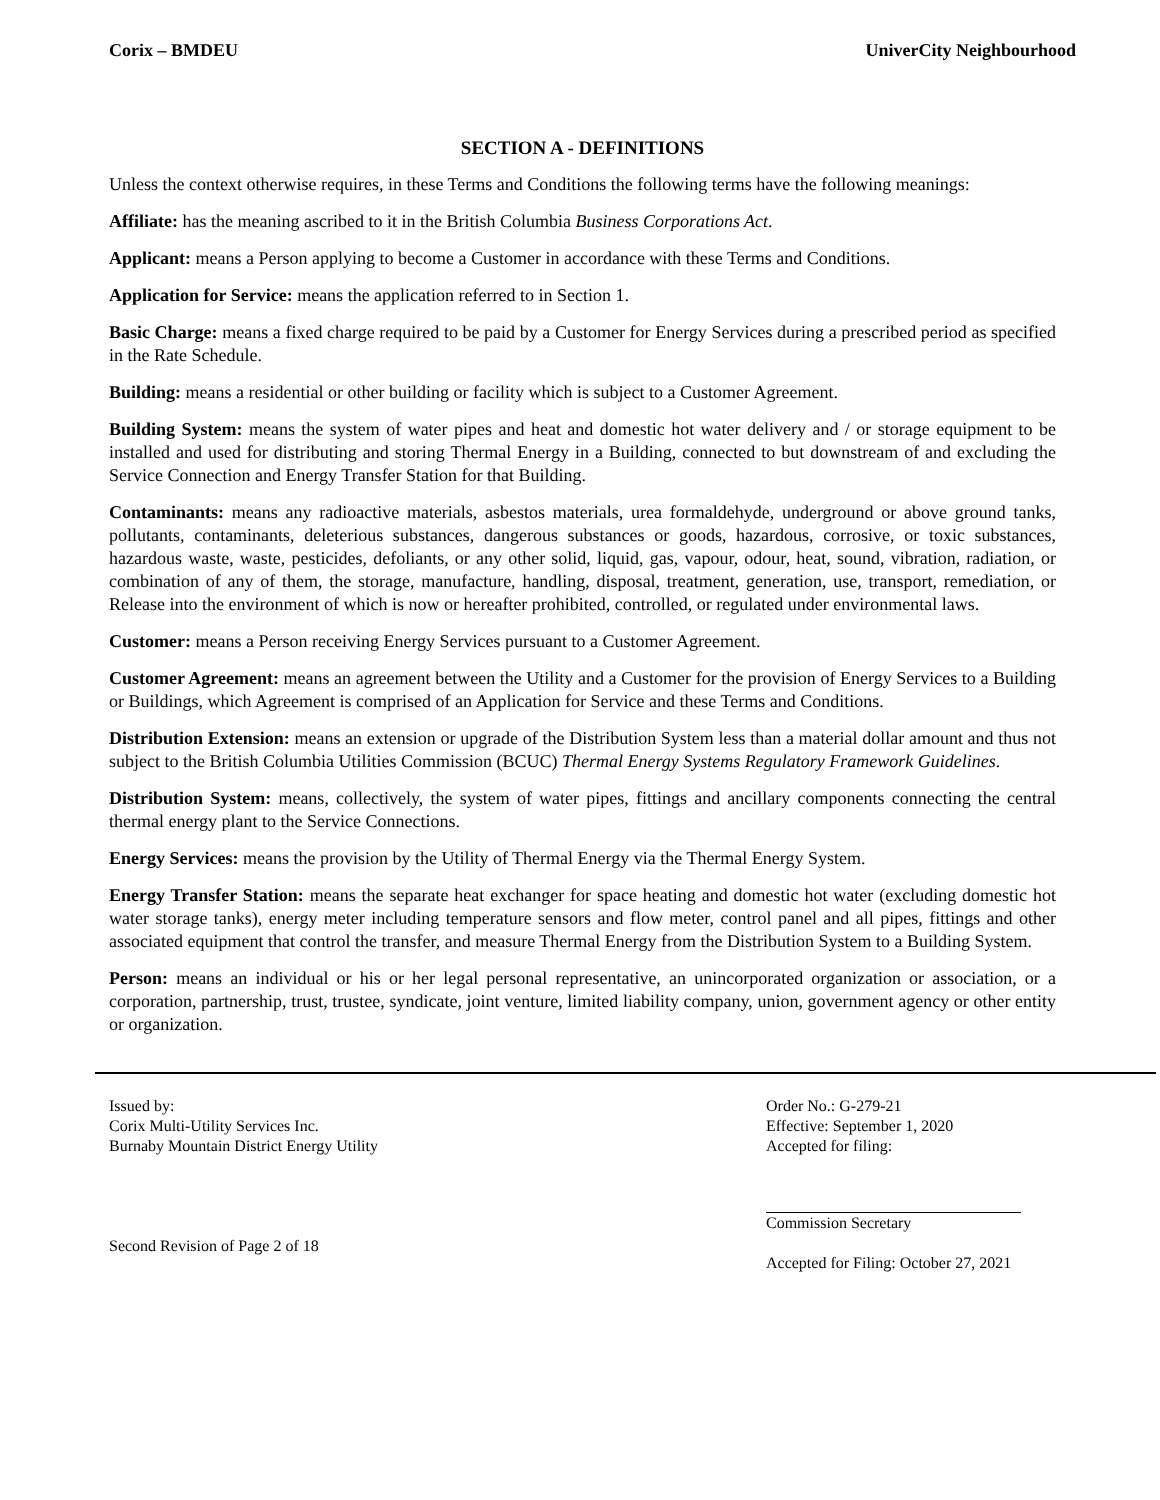Corix – BMDEU UniverCity Neighbourhood
SECTION A - DEFINITIONS
Unless the context otherwise requires, in these Terms and Conditions the following terms have the following meanings:
Affiliate: has the meaning ascribed to it in the British Columbia Business Corporations Act.
Applicant: means a Person applying to become a Customer in accordance with these Terms and Conditions.
Application for Service: means the application referred to in Section 1.
Basic Charge: means a fixed charge required to be paid by a Customer for Energy Services during a prescribed period as specified in the Rate Schedule.
Building: means a residential or other building or facility which is subject to a Customer Agreement.
Building System: means the system of water pipes and heat and domestic hot water delivery and / or storage equipment to be installed and used for distributing and storing Thermal Energy in a Building, connected to but downstream of and excluding the Service Connection and Energy Transfer Station for that Building.
Contaminants: means any radioactive materials, asbestos materials, urea formaldehyde, underground or above ground tanks, pollutants, contaminants, deleterious substances, dangerous substances or goods, hazardous, corrosive, or toxic substances, hazardous waste, waste, pesticides, defoliants, or any other solid, liquid, gas, vapour, odour, heat, sound, vibration, radiation, or combination of any of them, the storage, manufacture, handling, disposal, treatment, generation, use, transport, remediation, or Release into the environment of which is now or hereafter prohibited, controlled, or regulated under environmental laws.
Customer: means a Person receiving Energy Services pursuant to a Customer Agreement.
Customer Agreement: means an agreement between the Utility and a Customer for the provision of Energy Services to a Building or Buildings, which Agreement is comprised of an Application for Service and these Terms and Conditions.
Distribution Extension: means an extension or upgrade of the Distribution System less than a material dollar amount and thus not subject to the British Columbia Utilities Commission (BCUC) Thermal Energy Systems Regulatory Framework Guidelines.
Distribution System: means, collectively, the system of water pipes, fittings and ancillary components connecting the central thermal energy plant to the Service Connections.
Energy Services: means the provision by the Utility of Thermal Energy via the Thermal Energy System.
Energy Transfer Station: means the separate heat exchanger for space heating and domestic hot water (excluding domestic hot water storage tanks), energy meter including temperature sensors and flow meter, control panel and all pipes, fittings and other associated equipment that control the transfer, and measure Thermal Energy from the Distribution System to a Building System.
Person: means an individual or his or her legal personal representative, an unincorporated organization or association, or a corporation, partnership, trust, trustee, syndicate, joint venture, limited liability company, union, government agency or other entity or organization.
Issued by:
Corix Multi-Utility Services Inc.
Burnaby Mountain District Energy Utility
Second Revision of Page 2 of 18
Order No.: G-279-21
Effective: September 1, 2020
Accepted for filing:
Commission Secretary
Accepted for Filing: October 27, 2021